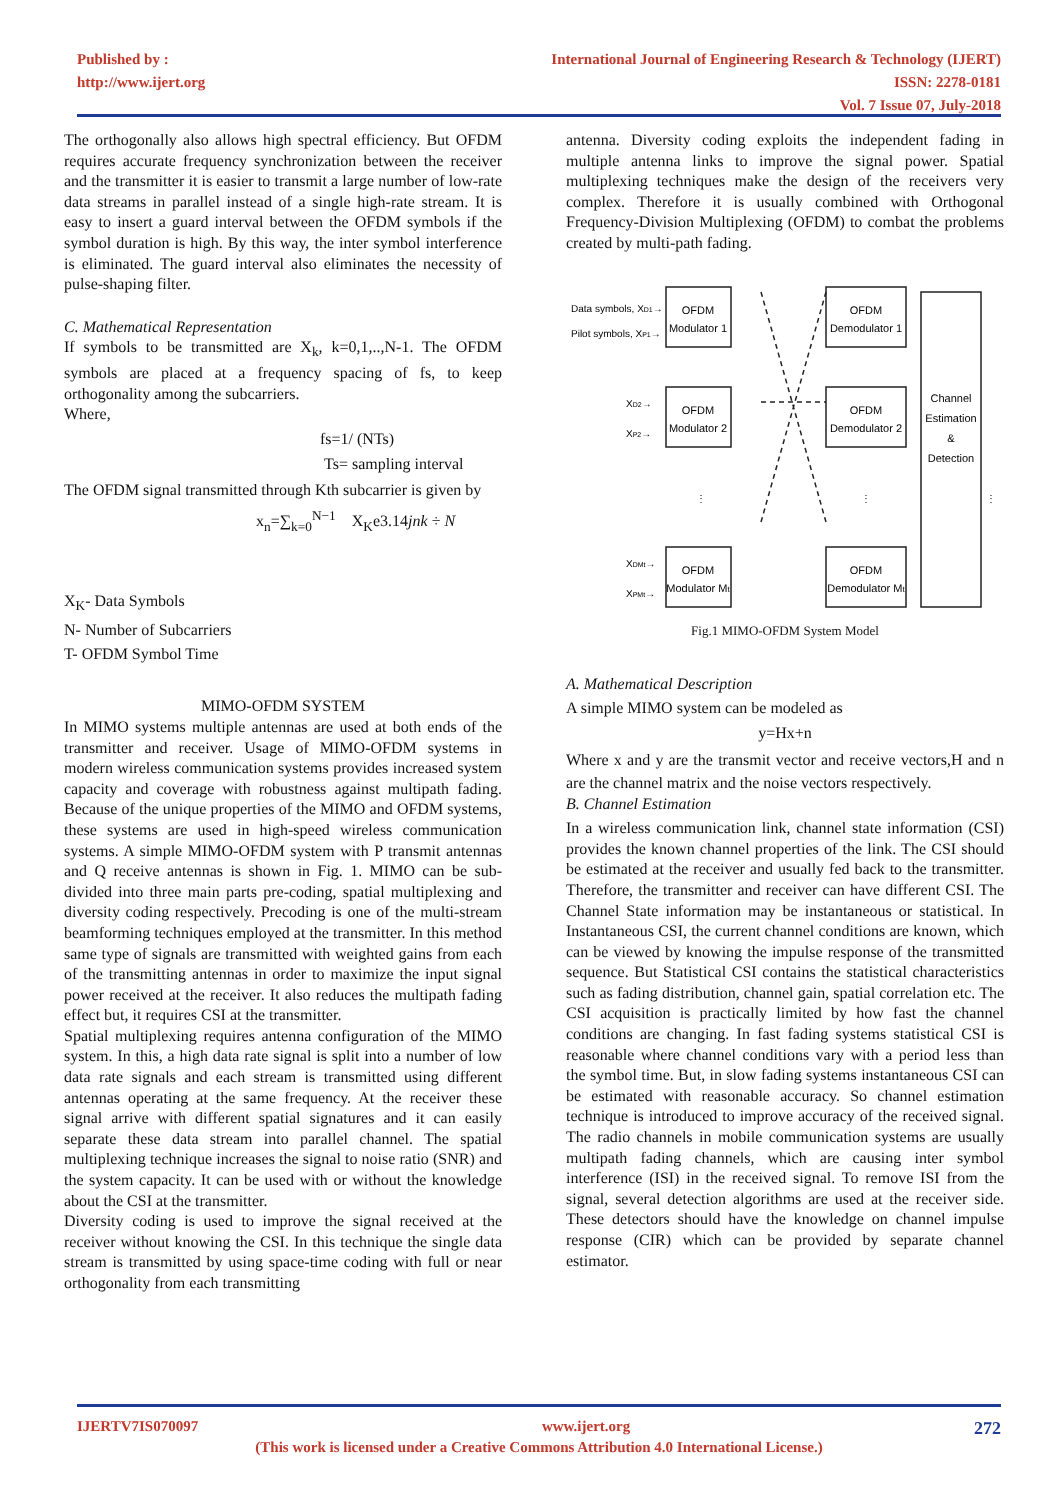Published by :
http://www.ijert.org
International Journal of Engineering Research & Technology (IJERT)
ISSN: 2278-0181
Vol. 7 Issue 07, July-2018
The orthogonally also allows high spectral efficiency. But OFDM requires accurate frequency synchronization between the receiver and the transmitter it is easier to transmit a large number of low-rate data streams in parallel instead of a single high-rate stream. It is easy to insert a guard interval between the OFDM symbols if the symbol duration is high. By this way, the inter symbol interference is eliminated. The guard interval also eliminates the necessity of pulse-shaping filter.
C. Mathematical Representation
If symbols to be transmitted are X<sub>k</sub>, k=0,1,..,N-1. The OFDM symbols are placed at a frequency spacing of fs, to keep orthogonality among the subcarriers.
Where,
fs=1/ (NTs)
Ts= sampling interval
The OFDM signal transmitted through Kth subcarrier is given by
x<sub>n</sub>=∑<sub>k=0</sub><sup>N−1</sup> X<sub>K</sub>e3.14jnk ÷ N
X<sub>K</sub>- Data Symbols
N- Number of Subcarriers
T- OFDM Symbol Time
MIMO-OFDM SYSTEM
In MIMO systems multiple antennas are used at both ends of the transmitter and receiver. Usage of MIMO-OFDM systems in modern wireless communication systems provides increased system capacity and coverage with robustness against multipath fading. Because of the unique properties of the MIMO and OFDM systems, these systems are used in high-speed wireless communication systems. A simple MIMO-OFDM system with P transmit antennas and Q receive antennas is shown in Fig. 1. MIMO can be sub-divided into three main parts pre-coding, spatial multiplexing and diversity coding respectively. Precoding is one of the multi-stream beamforming techniques employed at the transmitter. In this method same type of signals are transmitted with weighted gains from each of the transmitting antennas in order to maximize the input signal power received at the receiver. It also reduces the multipath fading effect but, it requires CSI at the transmitter.
Spatial multiplexing requires antenna configuration of the MIMO system. In this, a high data rate signal is split into a number of low data rate signals and each stream is transmitted using different antennas operating at the same frequency. At the receiver these signal arrive with different spatial signatures and it can easily separate these data stream into parallel channel. The spatial multiplexing technique increases the signal to noise ratio (SNR) and the system capacity. It can be used with or without the knowledge about the CSI at the transmitter.
Diversity coding is used to improve the signal received at the receiver without knowing the CSI. In this technique the single data stream is transmitted by using space-time coding with full or near orthogonality from each transmitting
antenna. Diversity coding exploits the independent fading in multiple antenna links to improve the signal power. Spatial multiplexing techniques make the design of the receivers very complex. Therefore it is usually combined with Orthogonal Frequency-Division Multiplexing (OFDM) to combat the problems created by multi-path fading.
OFDM
Modulator 1
OFDM
Modulator 2
OFDM
Modulator Mt
OFDM
Demodulator 1
OFDM
Demodulator 2
OFDM
Demodulator Mt
Channel
Estimation
&
Detection
Data symbols, XD1→
Pilot symbols, XP1→
XD2→
XP2→
XDMt→
XPMt→
⋮
⋮
⋮
Fig.1 MIMO-OFDM System Model
A. Mathematical Description
A simple MIMO system can be modeled as
y=Hx+n
Where x and y are the transmit vector and receive vectors,H and n are the channel matrix and the noise vectors respectively.
B. Channel Estimation
In a wireless communication link, channel state information (CSI) provides the known channel properties of the link. The CSI should be estimated at the receiver and usually fed back to the transmitter. Therefore, the transmitter and receiver can have different CSI. The Channel State information may be instantaneous or statistical. In Instantaneous CSI, the current channel conditions are known, which can be viewed by knowing the impulse response of the transmitted sequence. But Statistical CSI contains the statistical characteristics such as fading distribution, channel gain, spatial correlation etc. The CSI acquisition is practically limited by how fast the channel conditions are changing. In fast fading systems statistical CSI is reasonable where channel conditions vary with a period less than the symbol time. But, in slow fading systems instantaneous CSI can be estimated with reasonable accuracy. So channel estimation technique is introduced to improve accuracy of the received signal. The radio channels in mobile communication systems are usually multipath fading channels, which are causing inter symbol interference (ISI) in the received signal. To remove ISI from the signal, several detection algorithms are used at the receiver side. These detectors should have the knowledge on channel impulse response (CIR) which can be provided by separate channel estimator.
IJERTV7IS070097 www.ijert.org 272
(This work is licensed under a Creative Commons Attribution 4.0 International License.)